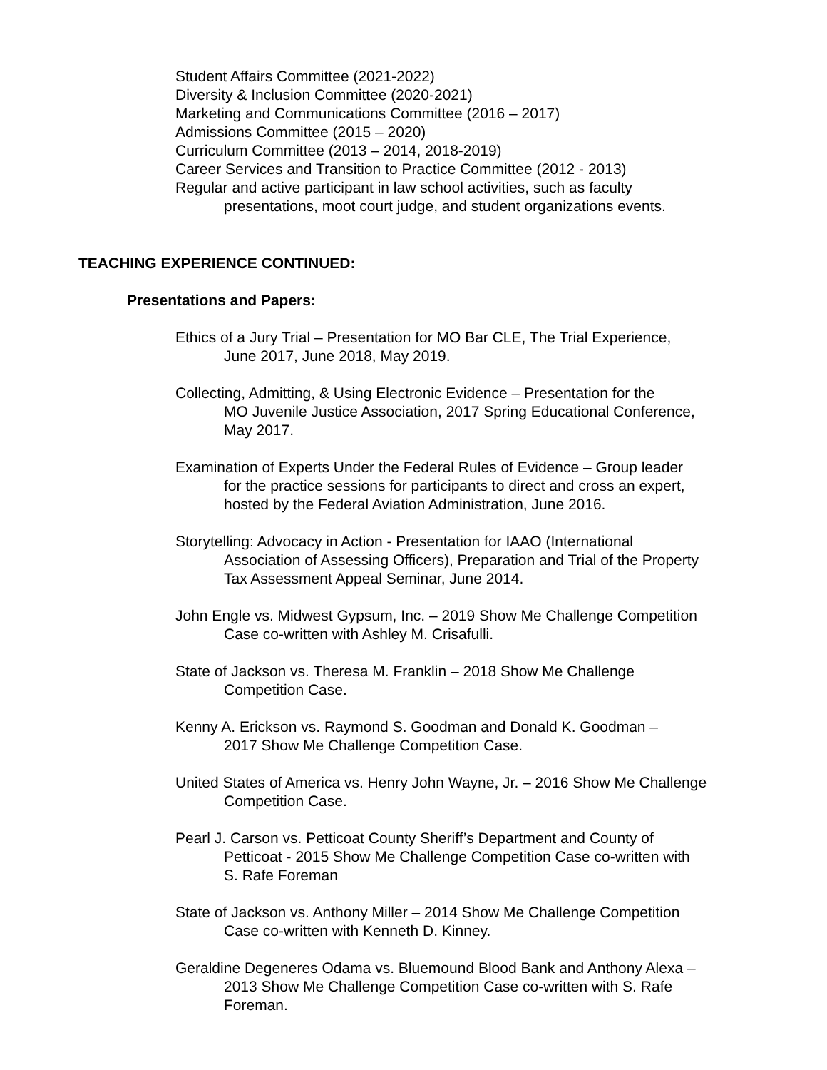Student Affairs Committee (2021-2022)
Diversity & Inclusion Committee (2020-2021)
Marketing and Communications Committee (2016 – 2017)
Admissions Committee (2015 – 2020)
Curriculum Committee (2013 – 2014, 2018-2019)
Career Services and Transition to Practice Committee (2012 - 2013)
Regular and active participant in law school activities, such as faculty presentations, moot court judge, and student organizations events.
TEACHING EXPERIENCE CONTINUED:
Presentations and Papers:
Ethics of a Jury Trial – Presentation for MO Bar CLE, The Trial Experience,
June 2017, June 2018, May 2019.
Collecting, Admitting, & Using Electronic Evidence – Presentation for the
MO Juvenile Justice Association, 2017 Spring Educational Conference,
May 2017.
Examination of Experts Under the Federal Rules of Evidence – Group leader
for the practice sessions for participants to direct and cross an expert,
hosted by the Federal Aviation Administration, June 2016.
Storytelling: Advocacy in Action - Presentation for IAAO (International
Association of Assessing Officers), Preparation and Trial of the Property
Tax Assessment Appeal Seminar, June 2014.
John Engle vs. Midwest Gypsum, Inc. – 2019 Show Me Challenge Competition
Case co-written with Ashley M. Crisafulli.
State of Jackson vs. Theresa M. Franklin – 2018 Show Me Challenge
Competition Case.
Kenny A. Erickson vs. Raymond S. Goodman and Donald K. Goodman –
2017 Show Me Challenge Competition Case.
United States of America vs. Henry John Wayne, Jr. – 2016 Show Me Challenge
Competition Case.
Pearl J. Carson vs. Petticoat County Sheriff’s Department and County of
Petticoat - 2015 Show Me Challenge Competition Case co-written with
S. Rafe Foreman
State of Jackson vs. Anthony Miller – 2014 Show Me Challenge Competition
Case co-written with Kenneth D. Kinney.
Geraldine Degeneres Odama vs. Bluemound Blood Bank and Anthony Alexa –
2013 Show Me Challenge Competition Case co-written with S. Rafe
Foreman.